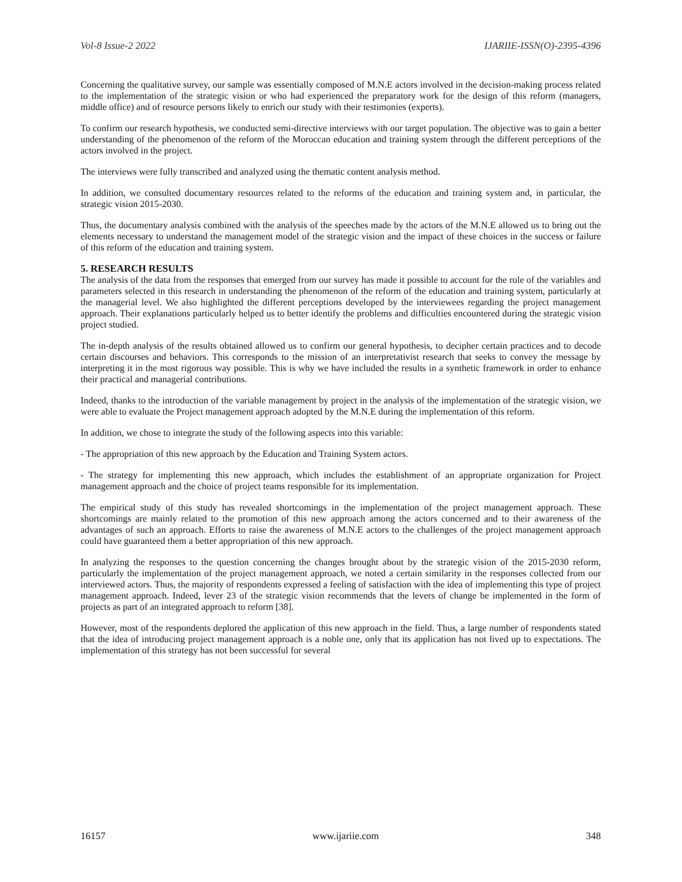Vol-8 Issue-2 2022 IJARIIE-ISSN(O)-2395-4396
Concerning the qualitative survey, our sample was essentially composed of M.N.E actors involved in the decision-making process related to the implementation of the strategic vision or who had experienced the preparatory work for the design of this reform (managers, middle office) and of resource persons likely to enrich our study with their testimonies (experts).
To confirm our research hypothesis, we conducted semi-directive interviews with our target population. The objective was to gain a better understanding of the phenomenon of the reform of the Moroccan education and training system through the different perceptions of the actors involved in the project.
The interviews were fully transcribed and analyzed using the thematic content analysis method.
In addition, we consulted documentary resources related to the reforms of the education and training system and, in particular, the strategic vision 2015-2030.
Thus, the documentary analysis combined with the analysis of the speeches made by the actors of the M.N.E allowed us to bring out the elements necessary to understand the management model of the strategic vision and the impact of these choices in the success or failure of this reform of the education and training system.
5. RESEARCH RESULTS
The analysis of the data from the responses that emerged from our survey has made it possible to account for the role of the variables and parameters selected in this research in understanding the phenomenon of the reform of the education and training system, particularly at the managerial level. We also highlighted the different perceptions developed by the interviewees regarding the project management approach. Their explanations particularly helped us to better identify the problems and difficulties encountered during the strategic vision project studied.
The in-depth analysis of the results obtained allowed us to confirm our general hypothesis, to decipher certain practices and to decode certain discourses and behaviors. This corresponds to the mission of an interpretativist research that seeks to convey the message by interpreting it in the most rigorous way possible. This is why we have included the results in a synthetic framework in order to enhance their practical and managerial contributions.
Indeed, thanks to the introduction of the variable management by project in the analysis of the implementation of the strategic vision, we were able to evaluate the Project management approach adopted by the M.N.E during the implementation of this reform.
In addition, we chose to integrate the study of the following aspects into this variable:
- The appropriation of this new approach by the Education and Training System actors.
- The strategy for implementing this new approach, which includes the establishment of an appropriate organization for Project management approach and the choice of project teams responsible for its implementation.
The empirical study of this study has revealed shortcomings in the implementation of the project management approach. These shortcomings are mainly related to the promotion of this new approach among the actors concerned and to their awareness of the advantages of such an approach. Efforts to raise the awareness of M.N.E actors to the challenges of the project management approach could have guaranteed them a better appropriation of this new approach.
In analyzing the responses to the question concerning the changes brought about by the strategic vision of the 2015-2030 reform, particularly the implementation of the project management approach, we noted a certain similarity in the responses collected from our interviewed actors. Thus, the majority of respondents expressed a feeling of satisfaction with the idea of implementing this type of project management approach. Indeed, lever 23 of the strategic vision recommends that the levers of change be implemented in the form of projects as part of an integrated approach to reform [38].
However, most of the respondents deplored the application of this new approach in the field. Thus, a large number of respondents stated that the idea of introducing project management approach is a noble one, only that its application has not lived up to expectations. The implementation of this strategy has not been successful for several
16157 www.ijariie.com 348